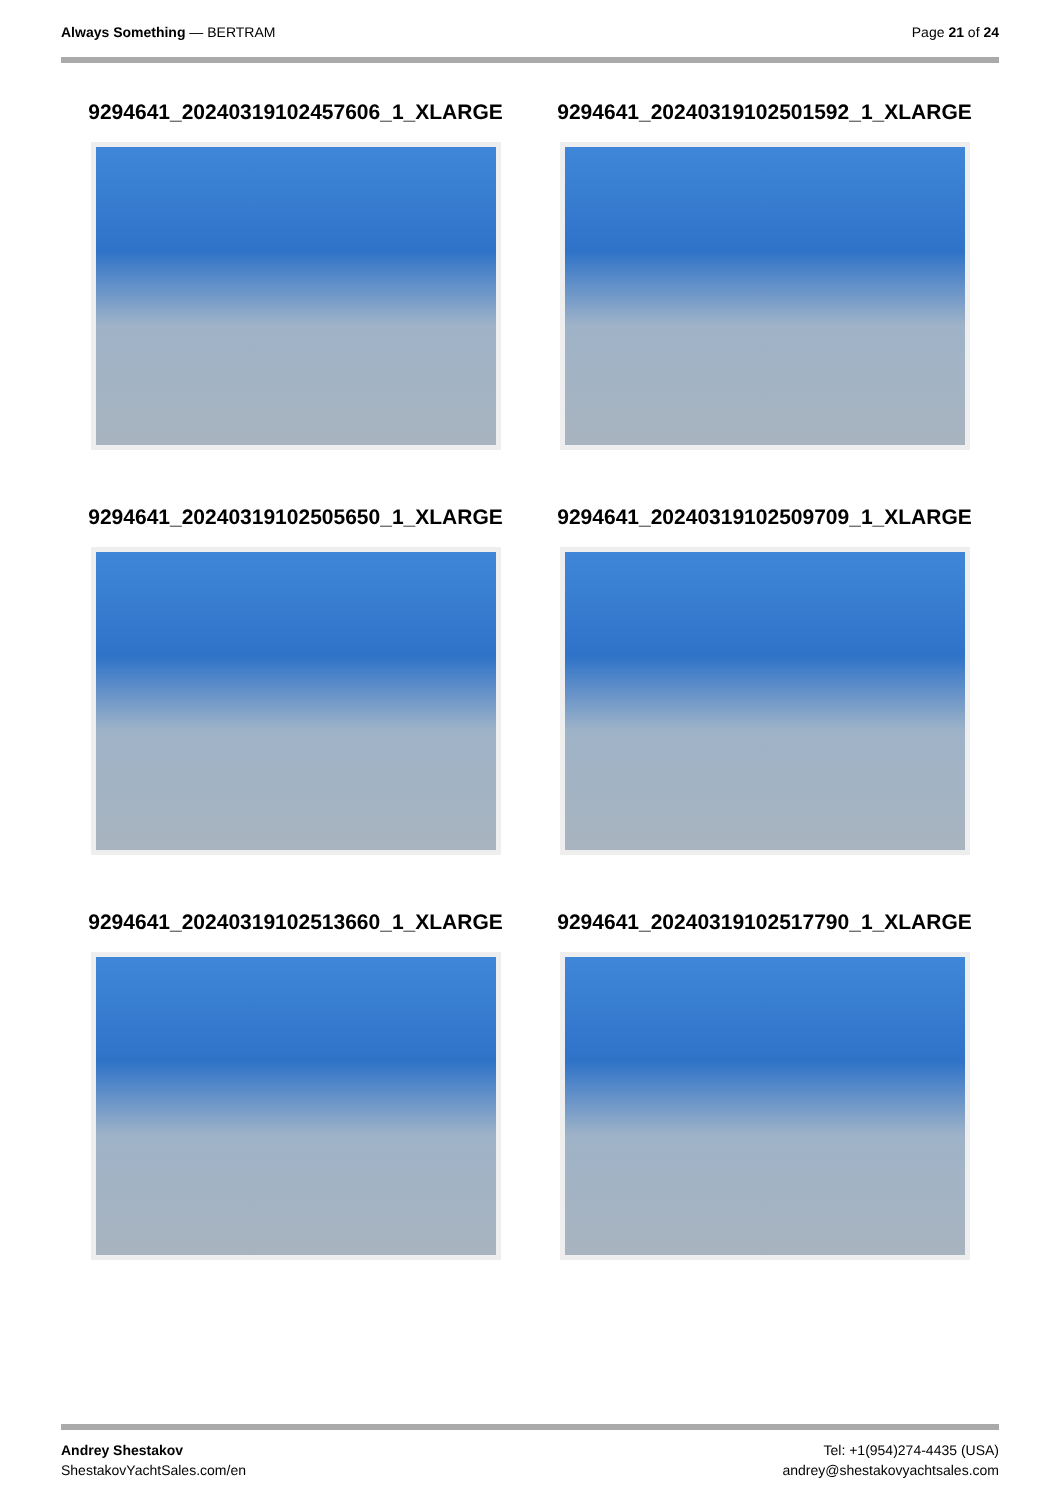Always Something — BERTRAM Page 21 of 24
9294641_20240319102457606_1_XLARGE
9294641_20240319102501592_1_XLARGE
9294641_20240319102505650_1_XLARGE
9294641_20240319102509709_1_XLARGE
9294641_20240319102513660_1_XLARGE
9294641_20240319102517790_1_XLARGE
Andrey Shestakov
ShestakovYachtSales.com/en
Tel: +1(954)274-4435 (USA)
andrey@shestakovyachtsales.com